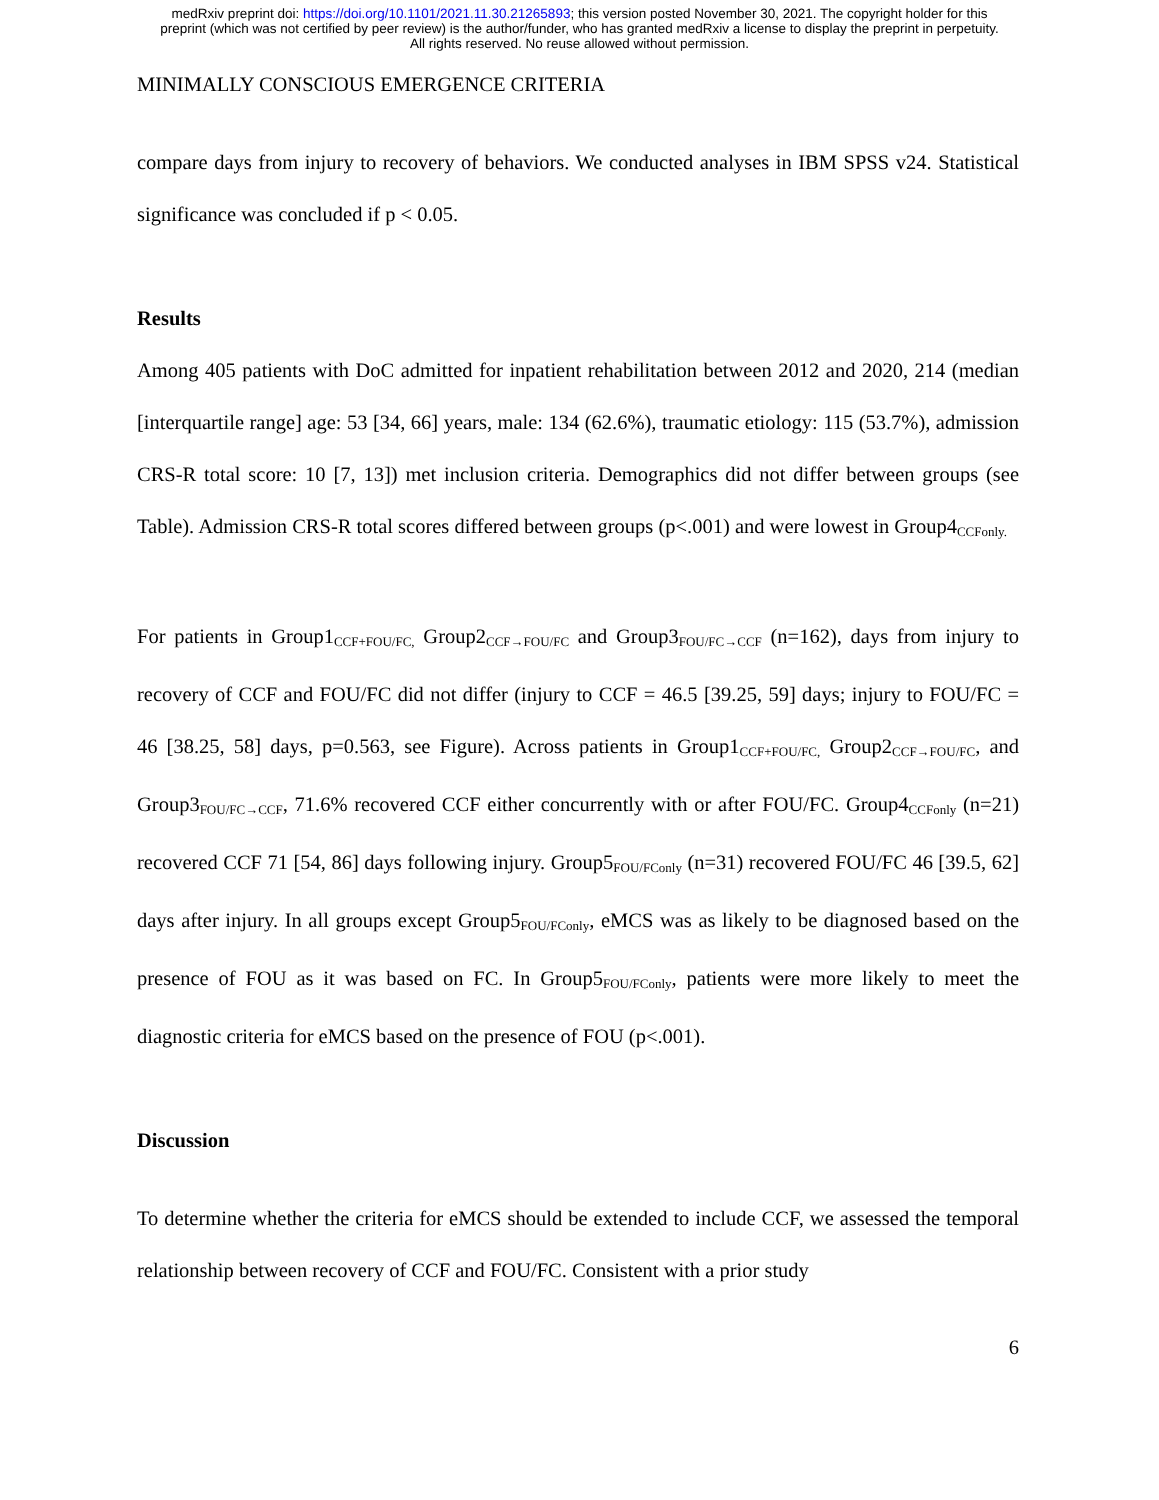medRxiv preprint doi: https://doi.org/10.1101/2021.11.30.21265893; this version posted November 30, 2021. The copyright holder for this
preprint (which was not certified by peer review) is the author/funder, who has granted medRxiv a license to display the preprint in perpetuity.
All rights reserved. No reuse allowed without permission.
MINIMALLY CONSCIOUS EMERGENCE CRITERIA
compare days from injury to recovery of behaviors. We conducted analyses in IBM SPSS v24. Statistical significance was concluded if p < 0.05.
Results
Among 405 patients with DoC admitted for inpatient rehabilitation between 2012 and 2020, 214 (median [interquartile range] age: 53 [34, 66] years, male: 134 (62.6%), traumatic etiology: 115 (53.7%), admission CRS-R total score: 10 [7, 13]) met inclusion criteria. Demographics did not differ between groups (see Table). Admission CRS-R total scores differed between groups (p<.001) and were lowest in Group4<sub>CCFonly.</sub>
For patients in Group1<sub>CCF+FOU/FC,</sub> Group2<sub>CCF→FOU/FC</sub> and Group3<sub>FOU/FC→CCF</sub> (n=162), days from injury to recovery of CCF and FOU/FC did not differ (injury to CCF = 46.5 [39.25, 59] days; injury to FOU/FC = 46 [38.25, 58] days, p=0.563, see Figure). Across patients in Group1<sub>CCF+FOU/FC,</sub> Group2<sub>CCF→FOU/FC</sub>, and Group3<sub>FOU/FC→CCF</sub>, 71.6% recovered CCF either concurrently with or after FOU/FC. Group4<sub>CCFonly</sub> (n=21) recovered CCF 71 [54, 86] days following injury. Group5<sub>FOU/FConly</sub> (n=31) recovered FOU/FC 46 [39.5, 62] days after injury. In all groups except Group5<sub>FOU/FConly</sub>, eMCS was as likely to be diagnosed based on the presence of FOU as it was based on FC. In Group5<sub>FOU/FConly</sub>, patients were more likely to meet the diagnostic criteria for eMCS based on the presence of FOU (p<.001).
Discussion
To determine whether the criteria for eMCS should be extended to include CCF, we assessed the temporal relationship between recovery of CCF and FOU/FC. Consistent with a prior study
6